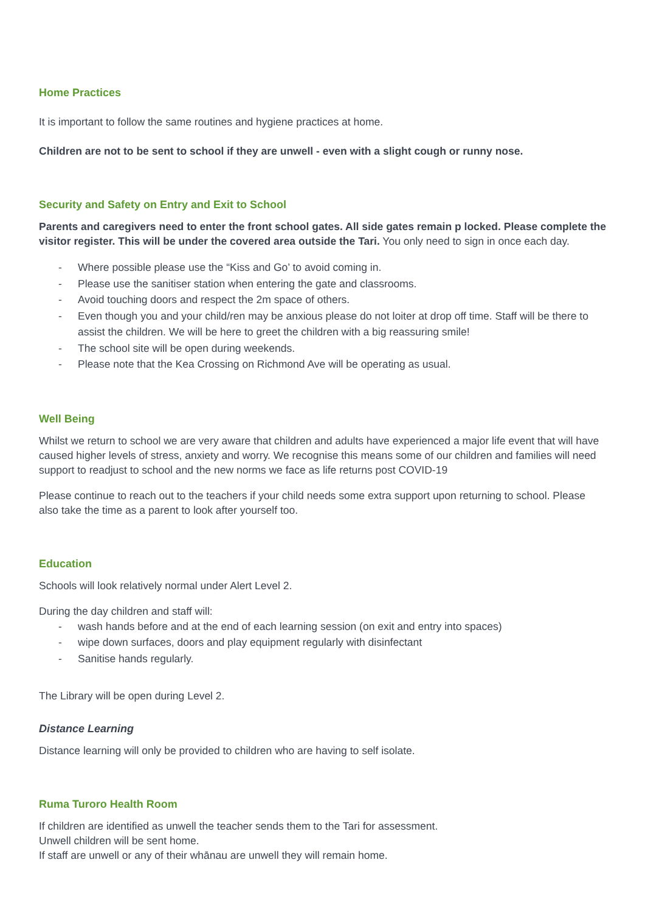Home Practices
It is important to follow the same routines and hygiene practices at home.
Children are not to be sent to school if they are unwell - even with a slight cough or runny nose.
Security and Safety on Entry and Exit to School
Parents and caregivers need to enter the front school gates. All side gates remain p locked. Please complete the visitor register. This will be under the covered area outside the Tari. You only need to sign in once each day.
- Where possible please use the “Kiss and Go’ to avoid coming in.
- Please use the sanitiser station when entering the gate and classrooms.
- Avoid touching doors and respect the 2m space of others.
- Even though you and your child/ren may be anxious please do not loiter at drop off time. Staff will be there to assist the children. We will be here to greet the children with a big reassuring smile!
- The school site will be open during weekends.
- Please note that the Kea Crossing on Richmond Ave will be operating as usual.
Well Being
Whilst we return to school we are very aware that children and adults have experienced a major life event that will have caused higher levels of stress, anxiety and worry. We recognise this means some of our children and families will need support to readjust to school and the new norms we face as life returns post COVID-19
Please continue to reach out to the teachers if your child needs some extra support upon returning to school. Please also take the time as a parent to look after yourself too.
Education
Schools will look relatively normal under Alert Level 2.
During the day children and staff will:
- wash hands before and at the end of each learning session (on exit and entry into spaces)
- wipe down surfaces, doors and play equipment regularly with disinfectant
- Sanitise hands regularly.
The Library will be open during Level 2.
Distance Learning
Distance learning will only be provided to children who are having to self isolate.
Ruma Turoro Health Room
If children are identified as unwell the teacher sends them to the Tari for assessment.
Unwell children will be sent home.
If staff are unwell or any of their whānau are unwell they will remain home.